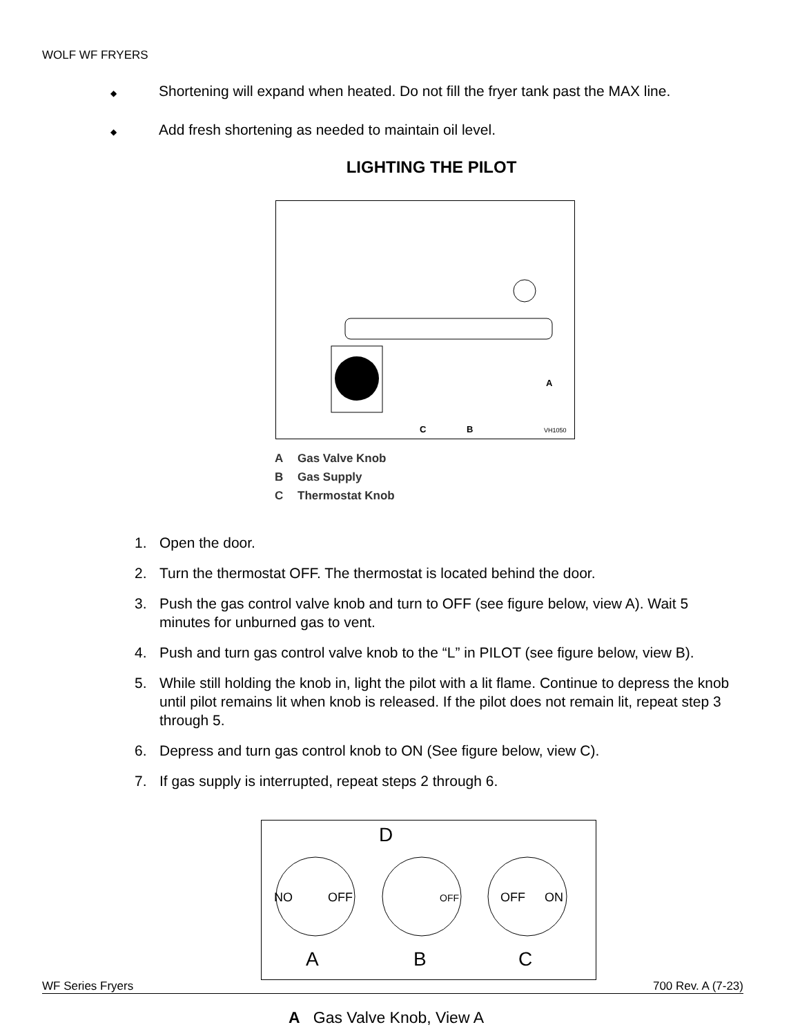WOLF WF FRYERS
◆ Shortening will expand when heated. Do not fill the fryer tank past the MAX line.
◆ Add fresh shortening as needed to maintain oil level.
LIGHTING THE PILOT
C
B
A
VH1050
A Gas Valve Knob
B Gas Supply
C Thermostat Knob
1. Open the door.
2. Turn the thermostat OFF. The thermostat is located behind the door.
3. Push the gas control valve knob and turn to OFF (see figure below, view A). Wait 5 minutes for unburned gas to vent.
4. Push and turn gas control valve knob to the “L” in PILOT (see figure below, view B).
5. While still holding the knob in, light the pilot with a lit flame. Continue to depress the knob until pilot remains lit when knob is released. If the pilot does not remain lit, repeat step 3 through 5.
6. Depress and turn gas control knob to ON (See figure below, view C).
7. If gas supply is interrupted, repeat steps 2 through 6.
WF Series Fryers 700 Rev. A (7-23)
NO
OFF
OFF
OFF
ON
D
A
B
C
A Gas Valve Knob, View A